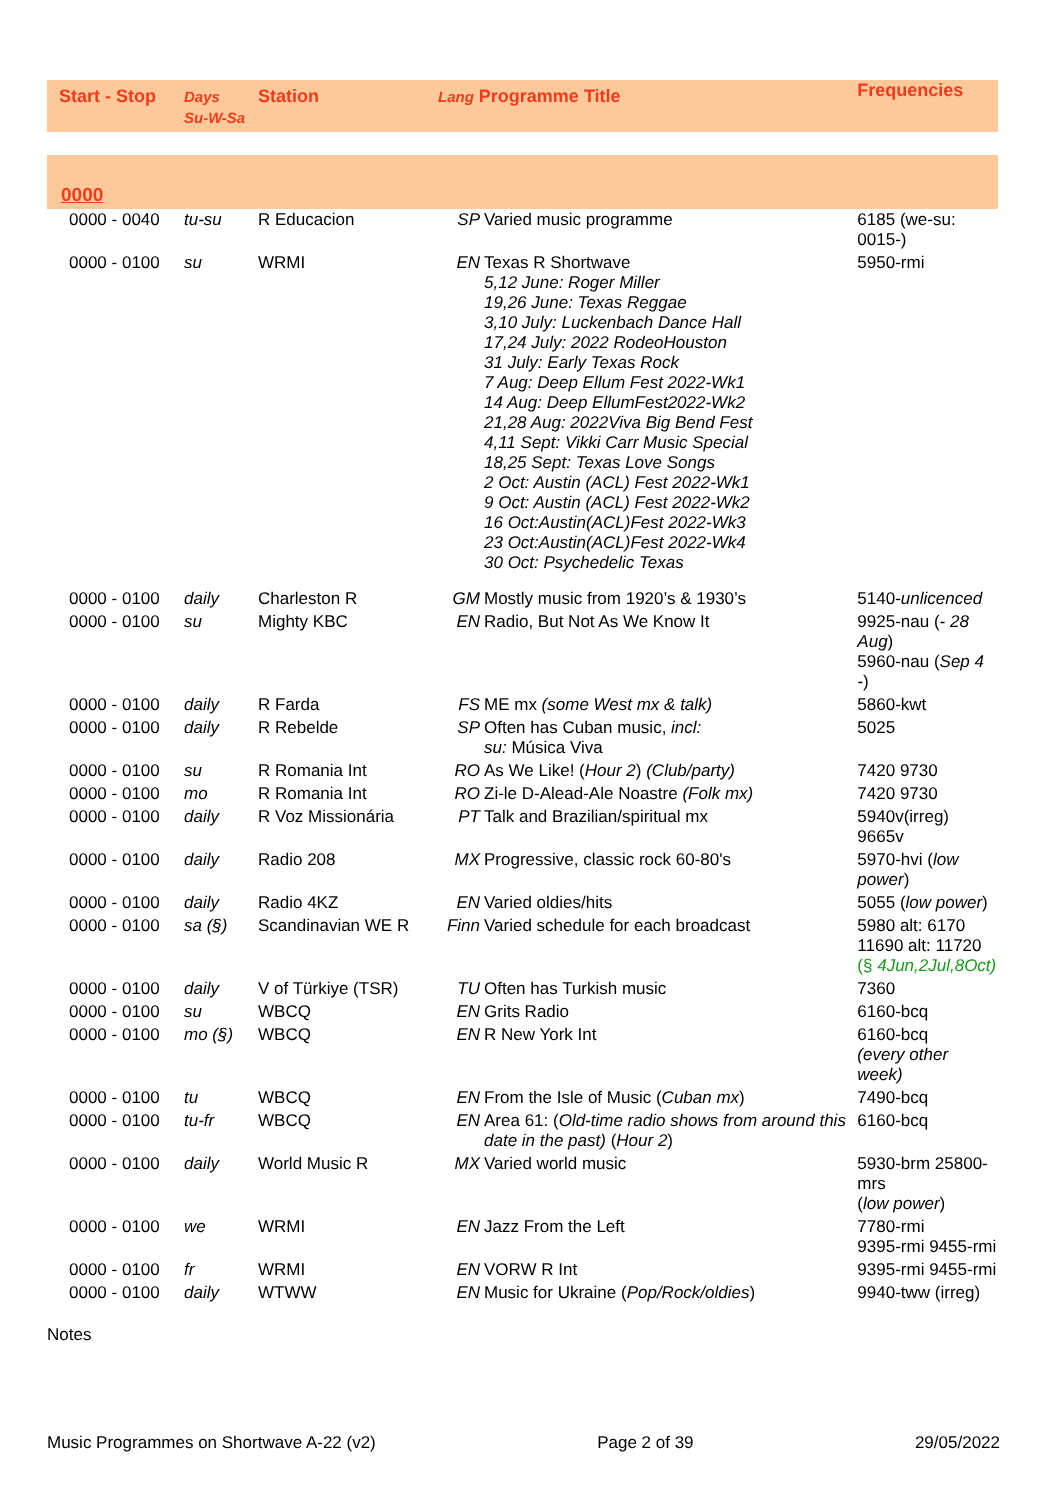| Start - Stop | Days Su-W-Sa | Station | Lang Programme Title | | Frequencies |
| --- | --- | --- | --- | --- | --- |
| 0000 | | | | | |
| 0000 - 0040 | tu-su | R Educacion | SP | Varied music programme | 6185 (we-su: 0015-) |
| 0000 - 0100 | su | WRMI | EN | Texas R Shortwave 5,12 June: Roger Miller 19,26 June: Texas Reggae 3,10 July: Luckenbach Dance Hall 17,24 July: 2022 RodeoHouston 31 July: Early Texas Rock 7 Aug: Deep Ellum Fest 2022-Wk1 14 Aug: Deep EllumFest2022-Wk2 21,28 Aug: 2022Viva Big Bend Fest 4,11 Sept: Vikki Carr Music Special 18,25 Sept: Texas Love Songs 2 Oct: Austin (ACL) Fest 2022-Wk1 9 Oct: Austin (ACL) Fest 2022-Wk2 16 Oct:Austin(ACL)Fest 2022-Wk3 23 Oct:Austin(ACL)Fest 2022-Wk4 30 Oct: Psychedelic Texas | 5950-rmi |
| 0000 - 0100 | daily | Charleston R | GM | Mostly music from 1920’s & 1930’s | 5140- unlicenced |
| 0000 - 0100 | su | Mighty KBC | EN | Radio, But Not As We Know It | 9925-nau ( - 28 Aug ) 5960-nau ( Sep 4 - ) |
| 0000 - 0100 | daily | R Farda | FS | ME mx (some West mx & talk) | 5860-kwt |
| 0000 - 0100 | daily | R Rebelde | SP | Often has Cuban music, incl: su: Música Viva | 5025 |
| 0000 - 0100 | su | R Romania Int | RO | As We Like! ( Hour 2 ) (Club/party) | 7420 9730 |
| 0000 - 0100 | mo | R Romania Int | RO | Zi-le D-Alead-Ale Noastre (Folk mx) | 7420 9730 |
| 0000 - 0100 | daily | R Voz Missionária | PT | Talk and Brazilian/spiritual mx | 5940v(irreg) 9665v |
| 0000 - 0100 | daily | Radio 208 | MX | Progressive, classic rock 60-80's | 5970-hvi ( low power ) |
| 0000 - 0100 | daily | Radio 4KZ | EN | Varied oldies/hits | 5055 ( low power ) |
| 0000 - 0100 | sa (§) | Scandinavian WE R | Finn | Varied schedule for each broadcast | 5980 alt: 6170 11690 alt: 11720 (§ 4Jun,2Jul,8Oct) |
| 0000 - 0100 | daily | V of Türkiye (TSR) | TU | Often has Turkish music | 7360 |
| 0000 - 0100 | su | WBCQ | EN | Grits Radio | 6160-bcq |
| 0000 - 0100 | mo (§) | WBCQ | EN | R New York Int | 6160-bcq (every other week) |
| 0000 - 0100 | tu | WBCQ | EN | From the Isle of Music ( Cuban mx ) | 7490-bcq |
| 0000 - 0100 | tu-fr | WBCQ | EN | Area 61: ( Old-time radio shows from around this date in the past) ( Hour 2 ) | 6160-bcq |
| 0000 - 0100 | daily | World Music R | MX | Varied world music | 5930-brm 25800-mrs ( low power ) |
| 0000 - 0100 | we | WRMI | EN | Jazz From the Left | 7780-rmi 9395-rmi 9455-rmi |
| 0000 - 0100 | fr | WRMI | EN | VORW R Int | 9395-rmi 9455-rmi |
| 0000 - 0100 | daily | WTWW | EN | Music for Ukraine ( Pop/Rock/oldies ) | 9940-tww (irreg) |
Notes
Music Programmes on Shortwave A-22 (v2) Page 2 of 39 29/05/2022